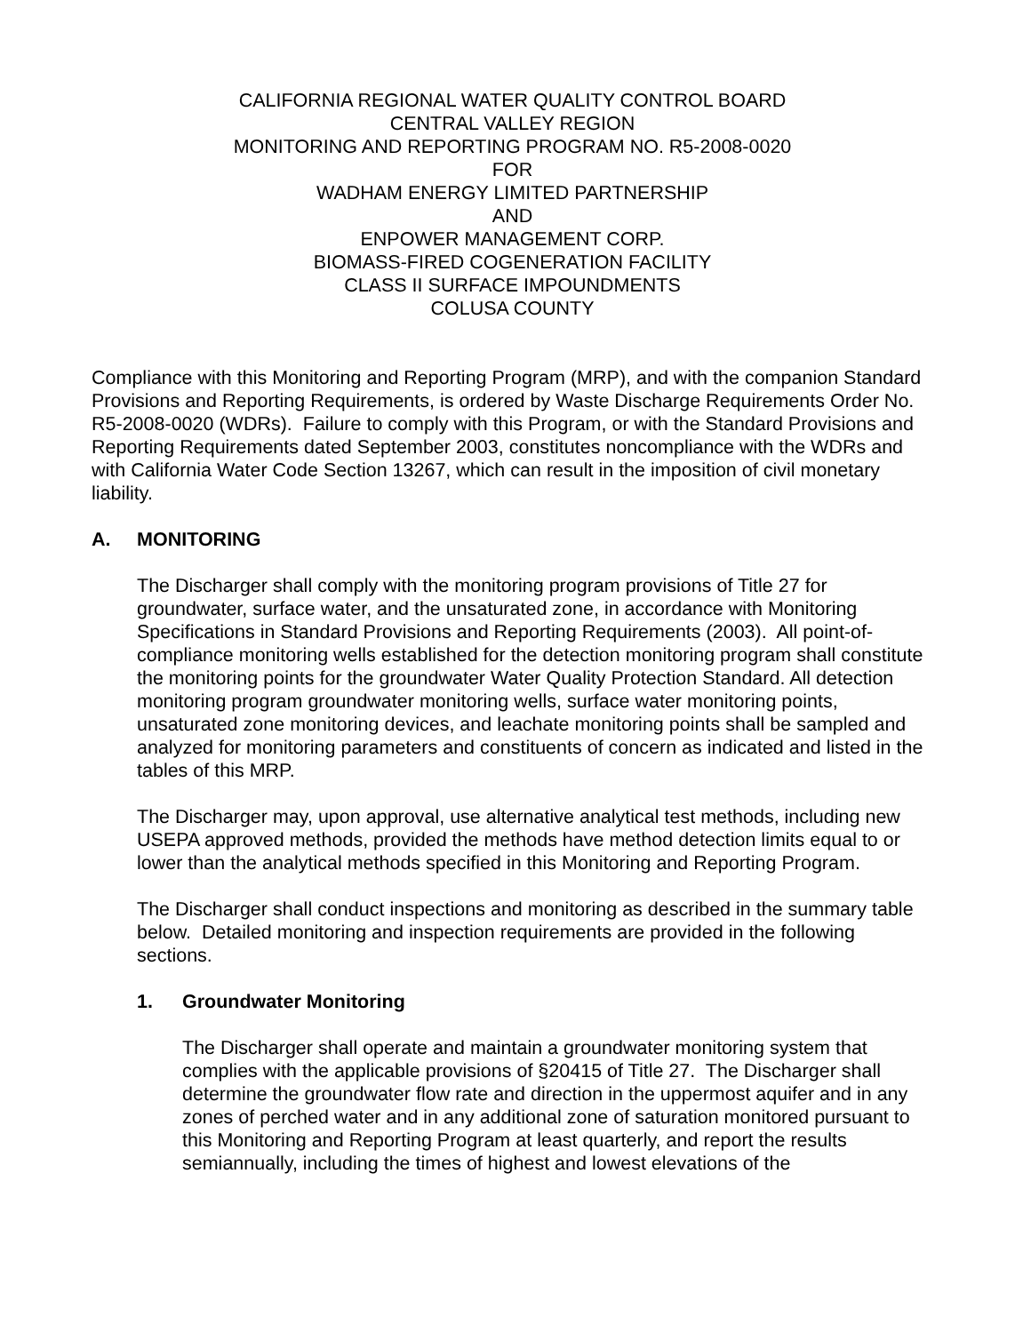CALIFORNIA REGIONAL WATER QUALITY CONTROL BOARD
CENTRAL VALLEY REGION
MONITORING AND REPORTING PROGRAM NO. R5-2008-0020
FOR
WADHAM ENERGY LIMITED PARTNERSHIP
AND
ENPOWER MANAGEMENT CORP.
BIOMASS-FIRED COGENERATION FACILITY
CLASS II SURFACE IMPOUNDMENTS
COLUSA COUNTY
Compliance with this Monitoring and Reporting Program (MRP), and with the companion Standard Provisions and Reporting Requirements, is ordered by Waste Discharge Requirements Order No. R5-2008-0020 (WDRs). Failure to comply with this Program, or with the Standard Provisions and Reporting Requirements dated September 2003, constitutes noncompliance with the WDRs and with California Water Code Section 13267, which can result in the imposition of civil monetary liability.
A. MONITORING
The Discharger shall comply with the monitoring program provisions of Title 27 for groundwater, surface water, and the unsaturated zone, in accordance with Monitoring Specifications in Standard Provisions and Reporting Requirements (2003). All point-of-compliance monitoring wells established for the detection monitoring program shall constitute the monitoring points for the groundwater Water Quality Protection Standard. All detection monitoring program groundwater monitoring wells, surface water monitoring points, unsaturated zone monitoring devices, and leachate monitoring points shall be sampled and analyzed for monitoring parameters and constituents of concern as indicated and listed in the tables of this MRP.
The Discharger may, upon approval, use alternative analytical test methods, including new USEPA approved methods, provided the methods have method detection limits equal to or lower than the analytical methods specified in this Monitoring and Reporting Program.
The Discharger shall conduct inspections and monitoring as described in the summary table below. Detailed monitoring and inspection requirements are provided in the following sections.
1. Groundwater Monitoring
The Discharger shall operate and maintain a groundwater monitoring system that complies with the applicable provisions of §20415 of Title 27. The Discharger shall determine the groundwater flow rate and direction in the uppermost aquifer and in any zones of perched water and in any additional zone of saturation monitored pursuant to this Monitoring and Reporting Program at least quarterly, and report the results semiannually, including the times of highest and lowest elevations of the